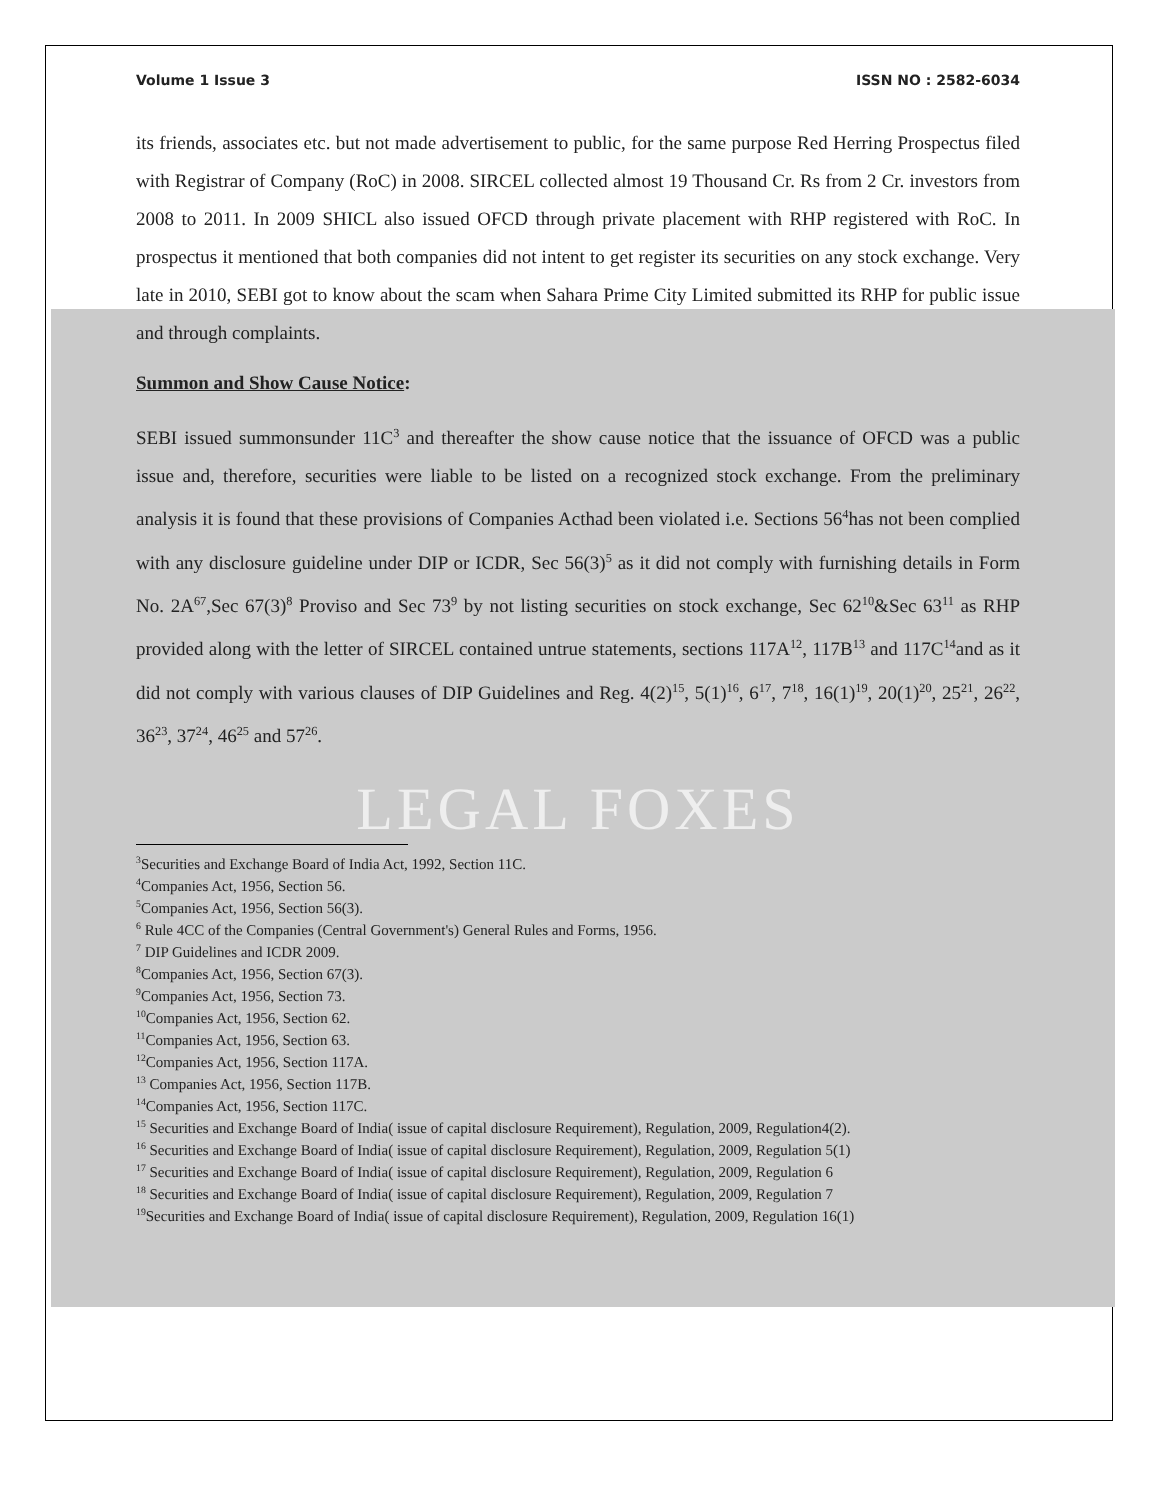Volume 1 Issue 3 ISSN NO : 2582-6034
its friends, associates etc. but not made advertisement to public, for the same purpose Red Herring Prospectus filed with Registrar of Company (RoC) in 2008. SIRCEL collected almost 19 Thousand Cr. Rs from 2 Cr. investors from 2008 to 2011. In 2009 SHICL also issued OFCD through private placement with RHP registered with RoC. In prospectus it mentioned that both companies did not intent to get register its securities on any stock exchange. Very late in 2010, SEBI got to know about the scam when Sahara Prime City Limited submitted its RHP for public issue and through complaints.
Summon and Show Cause Notice:
SEBI issued summonsunder 11C<sup>3</sup> and thereafter the show cause notice that the issuance of OFCD was a public issue and, therefore, securities were liable to be listed on a recognized stock exchange. From the preliminary analysis it is found that these provisions of Companies Acthad been violated i.e. Sections 56<sup>4</sup>has not been complied with any disclosure guideline under DIP or ICDR, Sec 56(3)<sup>5</sup> as it did not comply with furnishing details in Form No. 2A<sup>67</sup>,Sec 67(3)<sup>8</sup> Proviso and Sec 73<sup>9</sup> by not listing securities on stock exchange, Sec 62<sup>10</sup>&Sec 63<sup>11</sup> as RHP provided along with the letter of SIRCEL contained untrue statements, sections 117A<sup>12</sup>, 117B<sup>13</sup> and 117C<sup>14</sup>and as it did not comply with various clauses of DIP Guidelines and Reg. 4(2)<sup>15</sup>, 5(1)<sup>16</sup>, 6<sup>17</sup>, 7<sup>18</sup>, 16(1)<sup>19</sup>, 20(1)<sup>20</sup>, 25<sup>21</sup>, 26<sup>22</sup>, 36<sup>23</sup>, 37<sup>24</sup>, 46<sup>25</sup> and 57<sup>26</sup>.
LEGAL FOXES
<sup>3</sup> Securities and Exchange Board of India Act, 1992, Section 11C.
<sup>4</sup> Companies Act, 1956, Section 56.
<sup>5</sup> Companies Act, 1956, Section 56(3).
<sup>6</sup> Rule 4CC of the Companies (Central Government's) General Rules and Forms, 1956.
<sup>7</sup> DIP Guidelines and ICDR 2009.
<sup>8</sup> Companies Act, 1956, Section 67(3).
<sup>9</sup> Companies Act, 1956, Section 73.
<sup>10</sup> Companies Act, 1956, Section 62.
<sup>11</sup> Companies Act, 1956, Section 63.
<sup>12</sup> Companies Act, 1956, Section 117A.
<sup>13</sup> Companies Act, 1956, Section 117B.
<sup>14</sup> Companies Act, 1956, Section 117C.
<sup>15</sup> Securities and Exchange Board of India( issue of capital disclosure Requirement), Regulation, 2009, Regulation4(2).
<sup>16</sup> Securities and Exchange Board of India( issue of capital disclosure Requirement), Regulation, 2009, Regulation 5(1)
<sup>17</sup> Securities and Exchange Board of India( issue of capital disclosure Requirement), Regulation, 2009, Regulation 6
<sup>18</sup> Securities and Exchange Board of India( issue of capital disclosure Requirement), Regulation, 2009, Regulation 7
<sup>19</sup> Securities and Exchange Board of India( issue of capital disclosure Requirement), Regulation, 2009, Regulation 16(1)